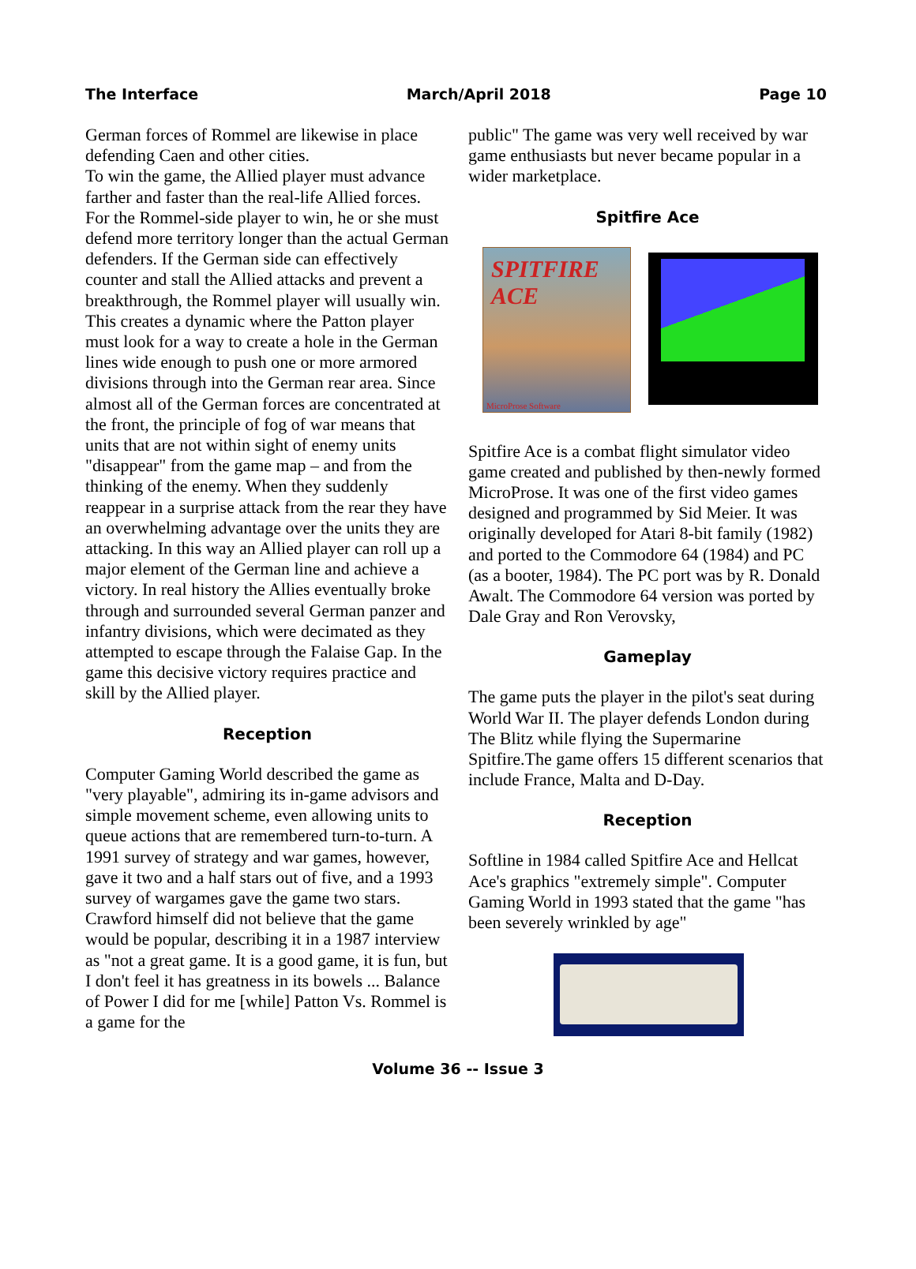The Interface March/April 2018 Page 10
German forces of Rommel are likewise in place defending Caen and other cities.
To win the game, the Allied player must advance farther and faster than the real-life Allied forces. For the Rommel-side player to win, he or she must defend more territory longer than the actual German defenders. If the German side can effectively counter and stall the Allied attacks and prevent a breakthrough, the Rommel player will usually win. This creates a dynamic where the Patton player must look for a way to create a hole in the German lines wide enough to push one or more armored divisions through into the German rear area. Since almost all of the German forces are concentrated at the front, the principle of fog of war means that units that are not within sight of enemy units "disappear" from the game map – and from the thinking of the enemy. When they suddenly reappear in a surprise attack from the rear they have an overwhelming advantage over the units they are attacking. In this way an Allied player can roll up a major element of the German line and achieve a victory. In real history the Allies eventually broke through and surrounded several German panzer and infantry divisions, which were decimated as they attempted to escape through the Falaise Gap. In the game this decisive victory requires practice and skill by the Allied player.
Reception
Computer Gaming World described the game as "very playable", admiring its in-game advisors and simple movement scheme, even allowing units to queue actions that are remembered turn-to-turn. A 1991 survey of strategy and war games, however, gave it two and a half stars out of five, and a 1993 survey of wargames gave the game two stars. Crawford himself did not believe that the game would be popular, describing it in a 1987 interview as "not a great game. It is a good game, it is fun, but I don't feel it has greatness in its bowels ... Balance of Power I did for me [while] Patton Vs. Rommel is a game for the
public" The game was very well received by war game enthusiasts but never became popular in a wider marketplace.
Spitfire Ace
SPITFIRE ACE
MicroProse Software
Spitfire Ace is a combat flight simulator video game created and published by then-newly formed MicroProse. It was one of the first video games designed and programmed by Sid Meier. It was originally developed for Atari 8-bit family (1982) and ported to the Commodore 64 (1984) and PC (as a booter, 1984). The PC port was by R. Donald Awalt. The Commodore 64 version was ported by Dale Gray and Ron Verovsky,
Gameplay
The game puts the player in the pilot's seat during World War II. The player defends London during The Blitz while flying the Supermarine Spitfire.The game offers 15 different scenarios that include France, Malta and D-Day.
Reception
Softline in 1984 called Spitfire Ace and Hellcat Ace's graphics "extremely simple". Computer Gaming World in 1993 stated that the game "has been severely wrinkled by age"
Volume 36 -- Issue 3